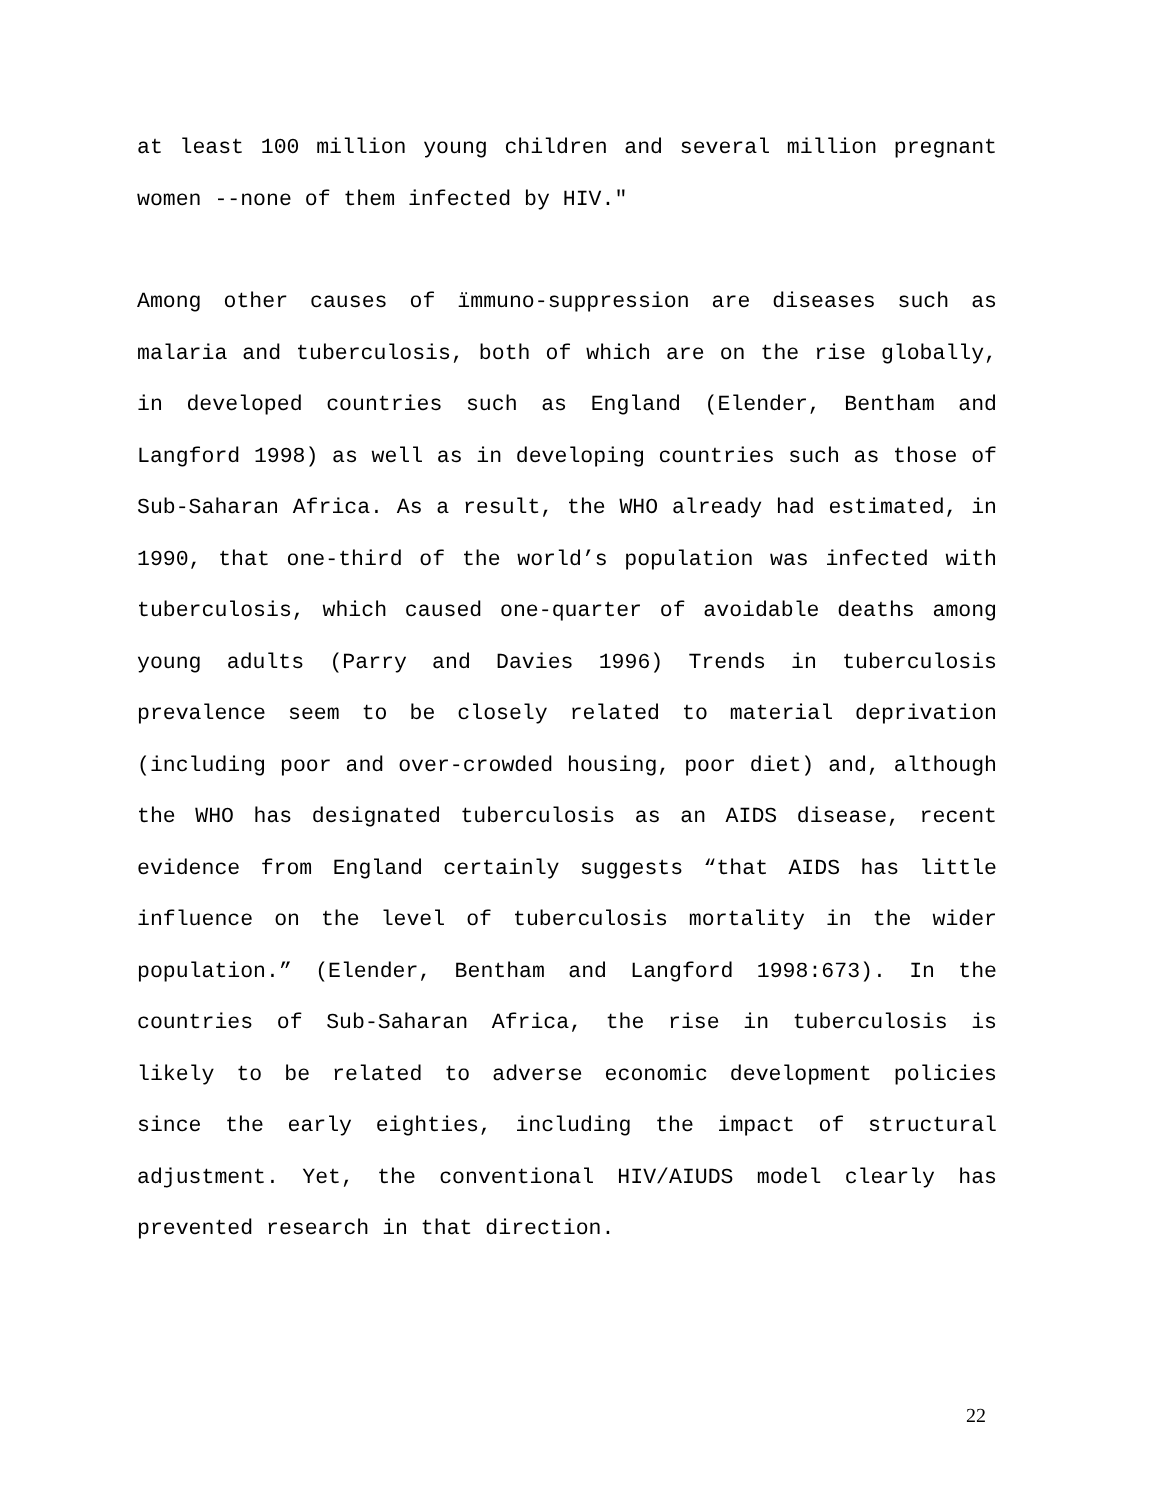at least 100 million young children and several million pregnant women --none of them infected by HIV."
Among other causes of ïmmuno-suppression are diseases such as malaria and tuberculosis, both of which are on the rise globally, in developed countries such as England (Elender, Bentham and Langford 1998) as well as in developing countries such as those of Sub-Saharan Africa. As a result, the WHO already had estimated, in 1990, that one-third of the world’s population was infected with tuberculosis, which caused one-quarter of avoidable deaths among young adults (Parry and Davies 1996) Trends in tuberculosis prevalence seem to be closely related to material deprivation (including poor and over-crowded housing, poor diet) and, although the WHO has designated tuberculosis as an AIDS disease, recent evidence from England certainly suggests “that AIDS has little influence on the level of tuberculosis mortality in the wider population.” (Elender, Bentham and Langford 1998:673). In the countries of Sub-Saharan Africa, the rise in tuberculosis is likely to be related to adverse economic development policies since the early eighties, including the impact of structural adjustment. Yet, the conventional HIV/AIUDS model clearly has prevented research in that direction.
22